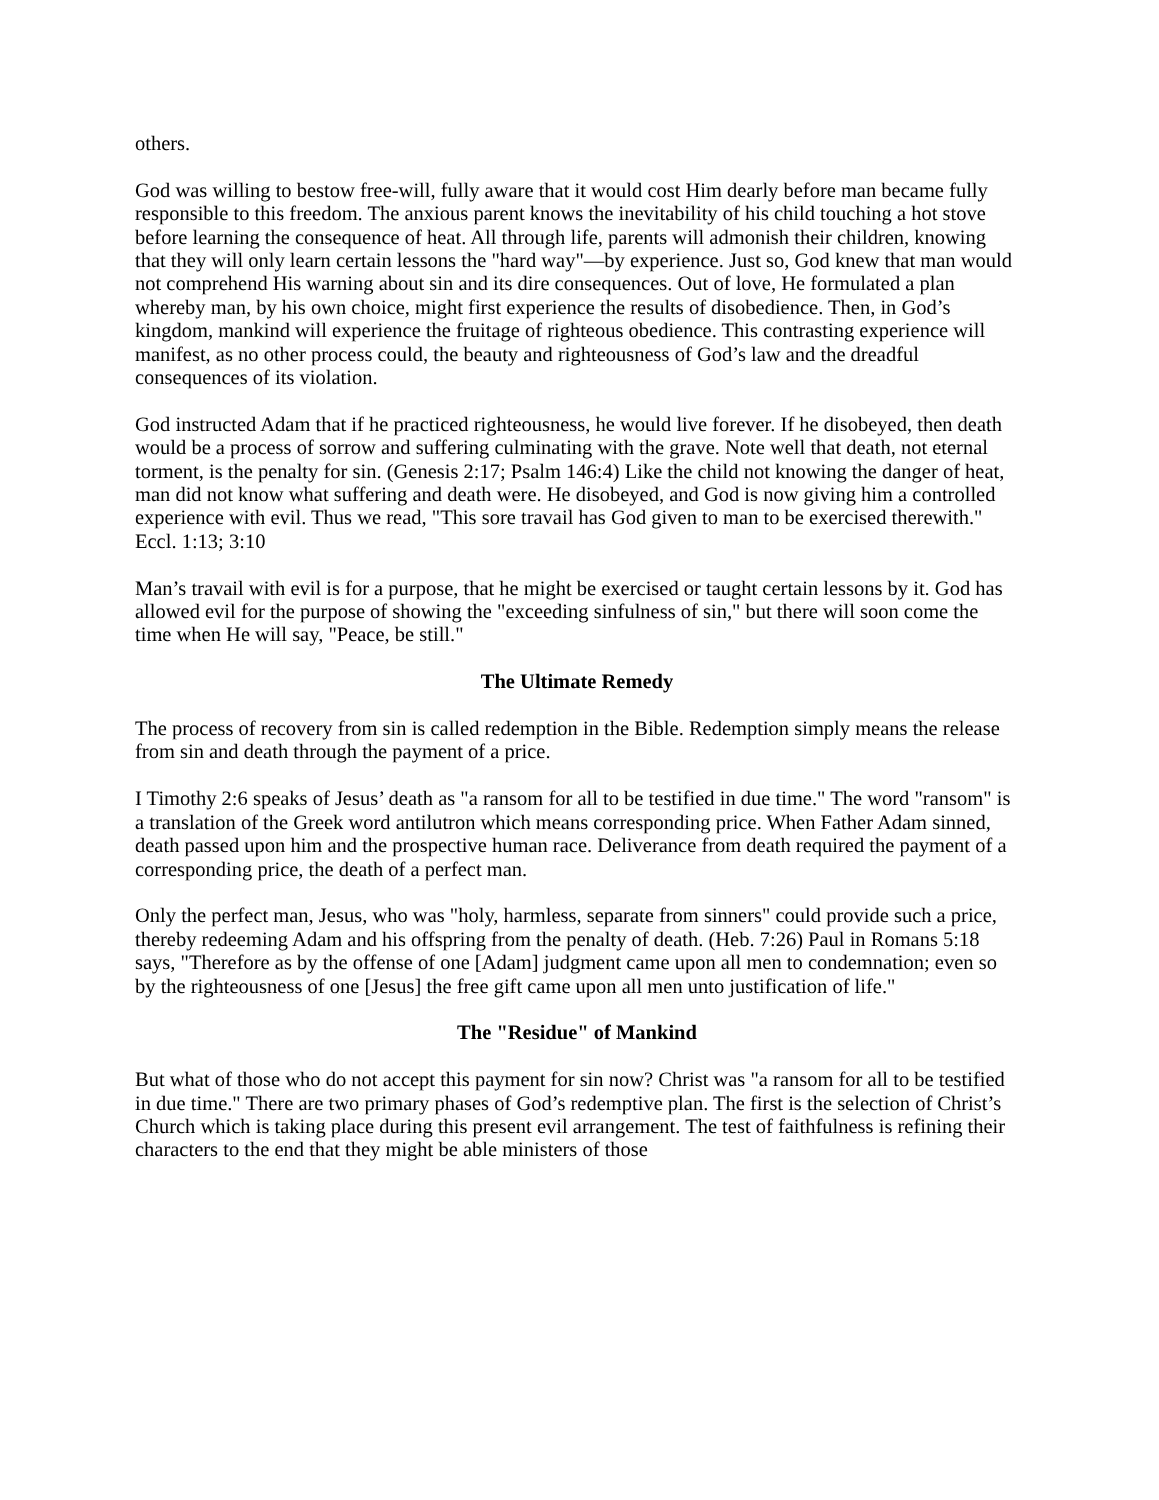others.
God was willing to bestow free-will, fully aware that it would cost Him dearly before man became fully responsible to this freedom. The anxious parent knows the inevitability of his child touching a hot stove before learning the consequence of heat. All through life, parents will admonish their children, knowing that they will only learn certain lessons the "hard way"—by experience. Just so, God knew that man would not comprehend His warning about sin and its dire consequences. Out of love, He formulated a plan whereby man, by his own choice, might first experience the results of disobedience. Then, in God’s kingdom, mankind will experience the fruitage of righteous obedience. This contrasting experience will manifest, as no other process could, the beauty and righteousness of God’s law and the dreadful consequences of its violation.
God instructed Adam that if he practiced righteousness, he would live forever. If he disobeyed, then death would be a process of sorrow and suffering culminating with the grave. Note well that death, not eternal torment, is the penalty for sin. (Genesis 2:17; Psalm 146:4) Like the child not knowing the danger of heat, man did not know what suffering and death were. He disobeyed, and God is now giving him a controlled experience with evil. Thus we read, "This sore travail has God given to man to be exercised therewith." Eccl. 1:13; 3:10
Man’s travail with evil is for a purpose, that he might be exercised or taught certain lessons by it. God has allowed evil for the purpose of showing the "exceeding sinfulness of sin," but there will soon come the time when He will say, "Peace, be still."
The Ultimate Remedy
The process of recovery from sin is called redemption in the Bible. Redemption simply means the release from sin and death through the payment of a price.
I Timothy 2:6 speaks of Jesus’ death as "a ransom for all to be testified in due time." The word "ransom" is a translation of the Greek word antilutron which means corresponding price. When Father Adam sinned, death passed upon him and the prospective human race. Deliverance from death required the payment of a corresponding price, the death of a perfect man.
Only the perfect man, Jesus, who was "holy, harmless, separate from sinners" could provide such a price, thereby redeeming Adam and his offspring from the penalty of death. (Heb. 7:26) Paul in Romans 5:18 says, "Therefore as by the offense of one [Adam] judgment came upon all men to condemnation; even so by the righteousness of one [Jesus] the free gift came upon all men unto justification of life."
The "Residue" of Mankind
But what of those who do not accept this payment for sin now? Christ was "a ransom for all to be testified in due time." There are two primary phases of God’s redemptive plan. The first is the selection of Christ’s Church which is taking place during this present evil arrangement. The test of faithfulness is refining their characters to the end that they might be able ministers of those